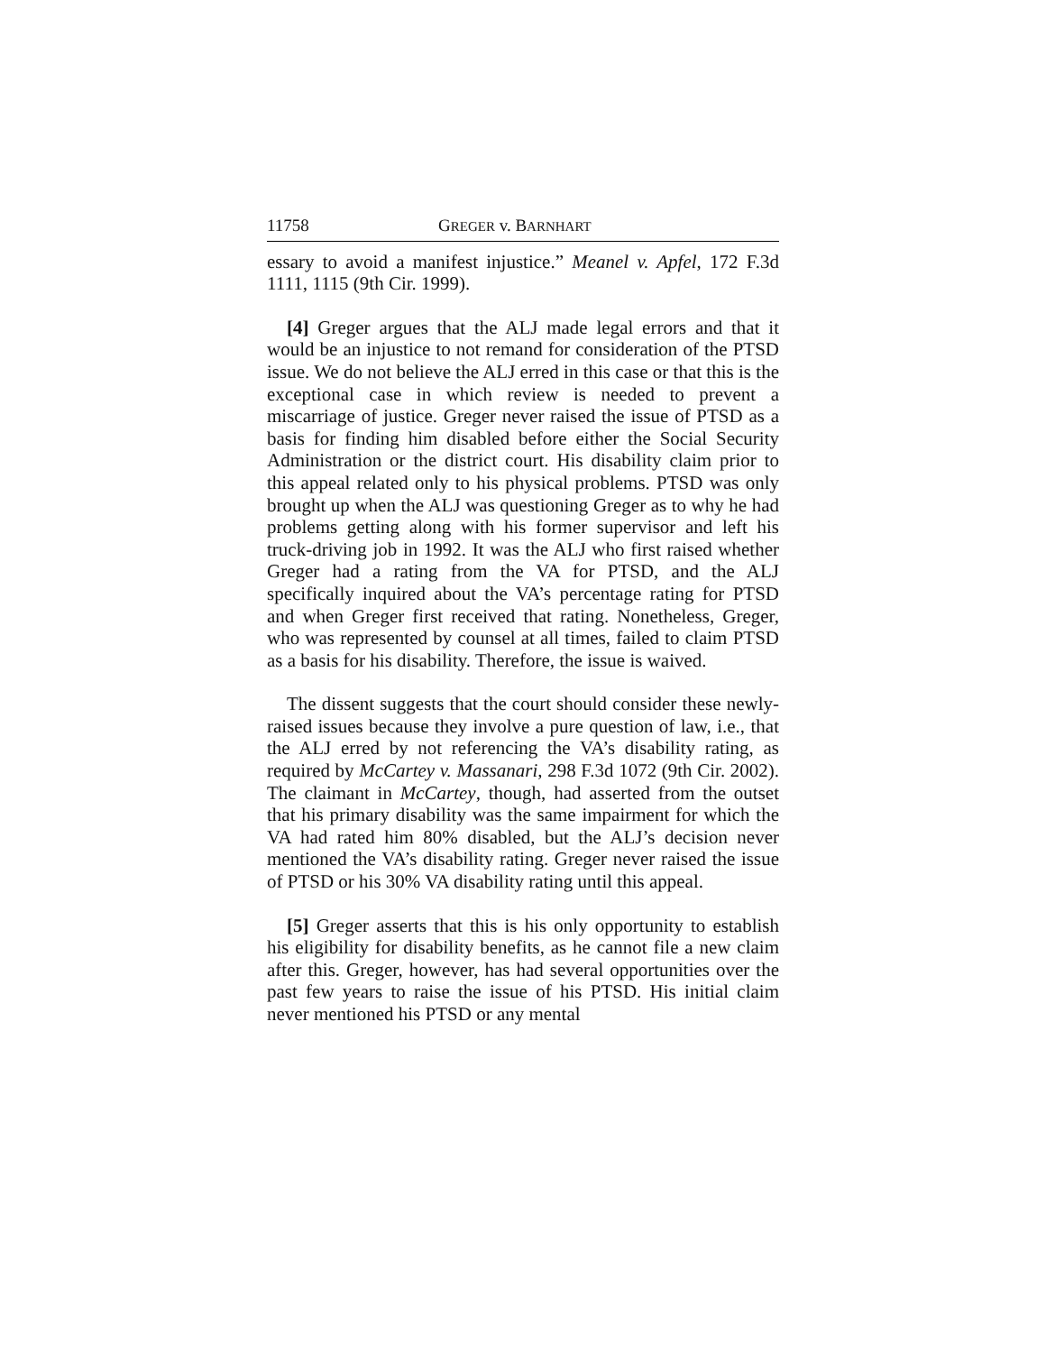11758 GREGER v. BARNHART
essary to avoid a manifest injustice.” Meanel v. Apfel, 172 F.3d 1111, 1115 (9th Cir. 1999).
[4] Greger argues that the ALJ made legal errors and that it would be an injustice to not remand for consideration of the PTSD issue. We do not believe the ALJ erred in this case or that this is the exceptional case in which review is needed to prevent a miscarriage of justice. Greger never raised the issue of PTSD as a basis for finding him disabled before either the Social Security Administration or the district court. His disability claim prior to this appeal related only to his physical problems. PTSD was only brought up when the ALJ was questioning Greger as to why he had problems getting along with his former supervisor and left his truck-driving job in 1992. It was the ALJ who first raised whether Greger had a rating from the VA for PTSD, and the ALJ specifically inquired about the VA’s percentage rating for PTSD and when Greger first received that rating. Nonetheless, Greger, who was represented by counsel at all times, failed to claim PTSD as a basis for his disability. Therefore, the issue is waived.
The dissent suggests that the court should consider these newly-raised issues because they involve a pure question of law, i.e., that the ALJ erred by not referencing the VA’s disability rating, as required by McCartey v. Massanari, 298 F.3d 1072 (9th Cir. 2002). The claimant in McCartey, though, had asserted from the outset that his primary disability was the same impairment for which the VA had rated him 80% disabled, but the ALJ’s decision never mentioned the VA’s disability rating. Greger never raised the issue of PTSD or his 30% VA disability rating until this appeal.
[5] Greger asserts that this is his only opportunity to establish his eligibility for disability benefits, as he cannot file a new claim after this. Greger, however, has had several opportunities over the past few years to raise the issue of his PTSD. His initial claim never mentioned his PTSD or any mental